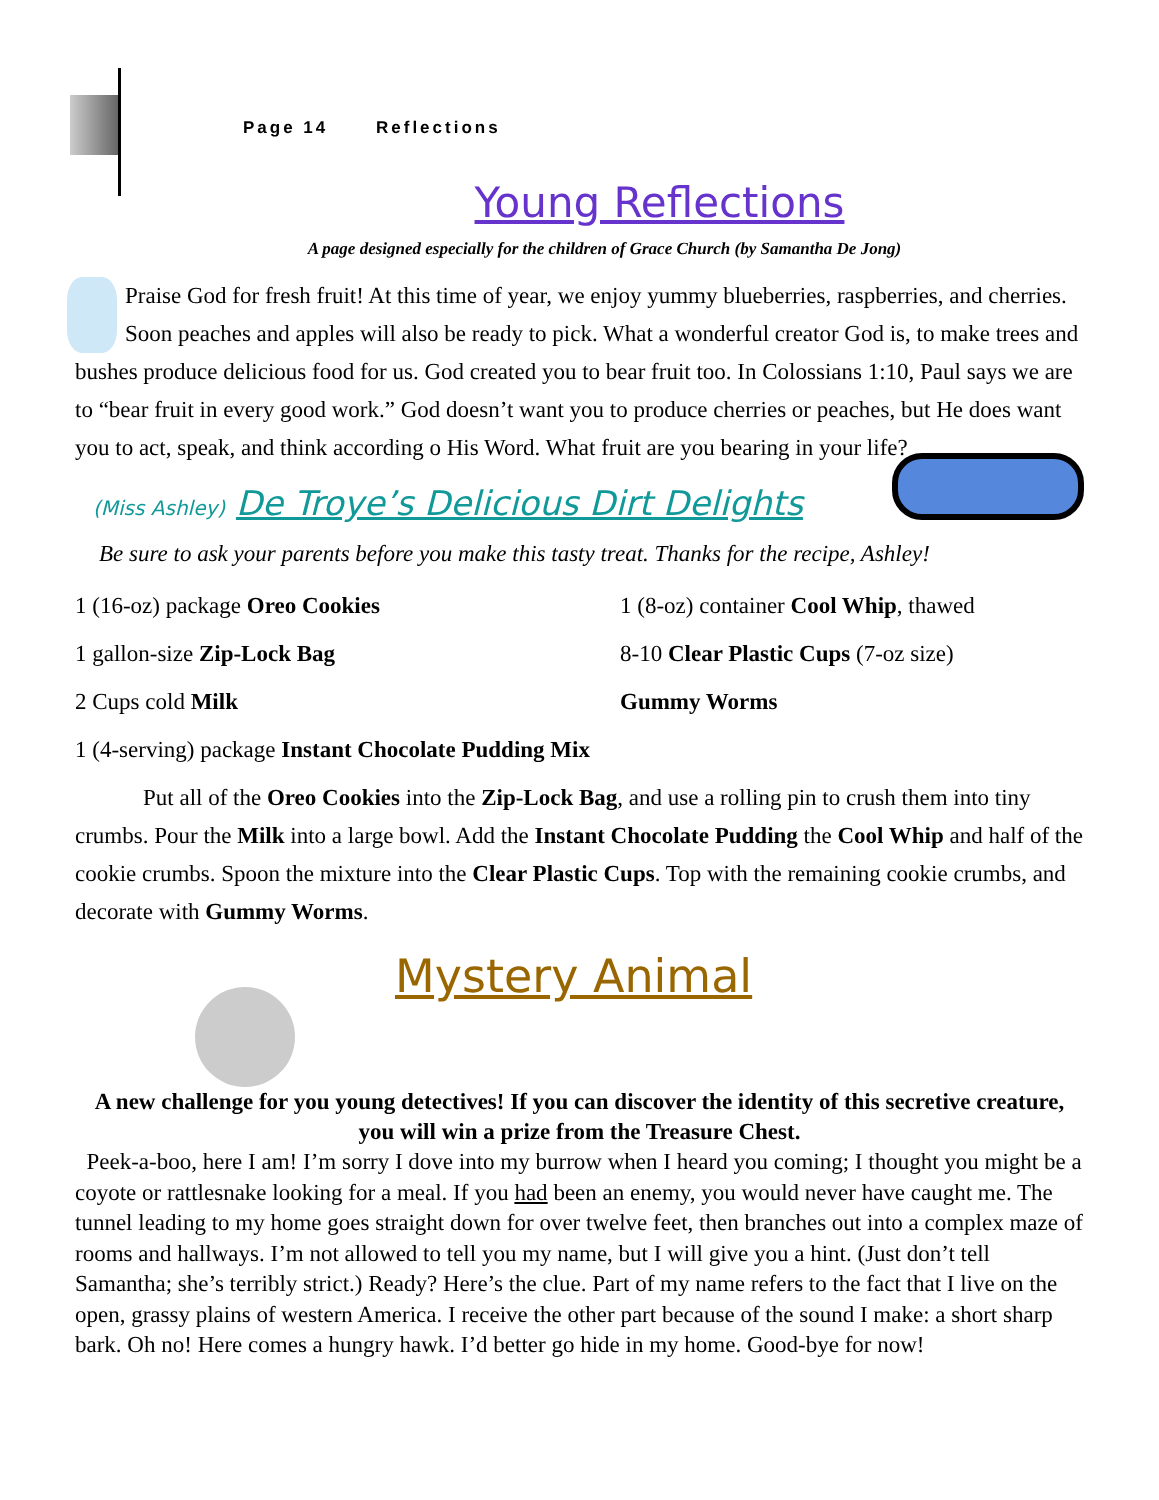Page 14 Reflections
Young Reflections
A page designed especially for the children of Grace Church (by Samantha De Jong)
Praise God for fresh fruit! At this time of year, we enjoy yummy blueberries, raspberries, and cherries. Soon peaches and apples will also be ready to pick. What a wonderful creator God is, to make trees and bushes produce delicious food for us. God created you to bear fruit too. In Colossians 1:10, Paul says we are to “bear fruit in every good work.” God doesn’t want you to produce cherries or peaches, but He does want you to act, speak, and think according o His Word. What fruit are you bearing in your life?
(Miss Ashley) De Troye’s Delicious Dirt Delights
Be sure to ask your parents before you make this tasty treat. Thanks for the recipe, Ashley!
1 (16-oz) package Oreo Cookies
1 (8-oz) container Cool Whip, thawed
1 gallon-size Zip-Lock Bag
8-10 Clear Plastic Cups (7-oz size)
2 Cups cold Milk
Gummy Worms
1 (4-serving) package Instant Chocolate Pudding Mix
Put all of the Oreo Cookies into the Zip-Lock Bag, and use a rolling pin to crush them into tiny crumbs. Pour the Milk into a large bowl. Add the Instant Chocolate Pudding the Cool Whip and half of the cookie crumbs. Spoon the mixture into the Clear Plastic Cups. Top with the remaining cookie crumbs, and decorate with Gummy Worms.
Mystery Animal
A new challenge for you young detectives! If you can discover the identity of this secretive creature, you will win a prize from the Treasure Chest.
Peek-a-boo, here I am! I’m sorry I dove into my burrow when I heard you coming; I thought you might be a coyote or rattlesnake looking for a meal. If you had been an enemy, you would never have caught me. The tunnel leading to my home goes straight down for over twelve feet, then branches out into a complex maze of rooms and hallways. I’m not allowed to tell you my name, but I will give you a hint. (Just don’t tell Samantha; she’s terribly strict.) Ready? Here’s the clue. Part of my name refers to the fact that I live on the open, grassy plains of western America. I receive the other part because of the sound I make: a short sharp bark. Oh no! Here comes a hungry hawk. I’d better go hide in my home. Good-bye for now!